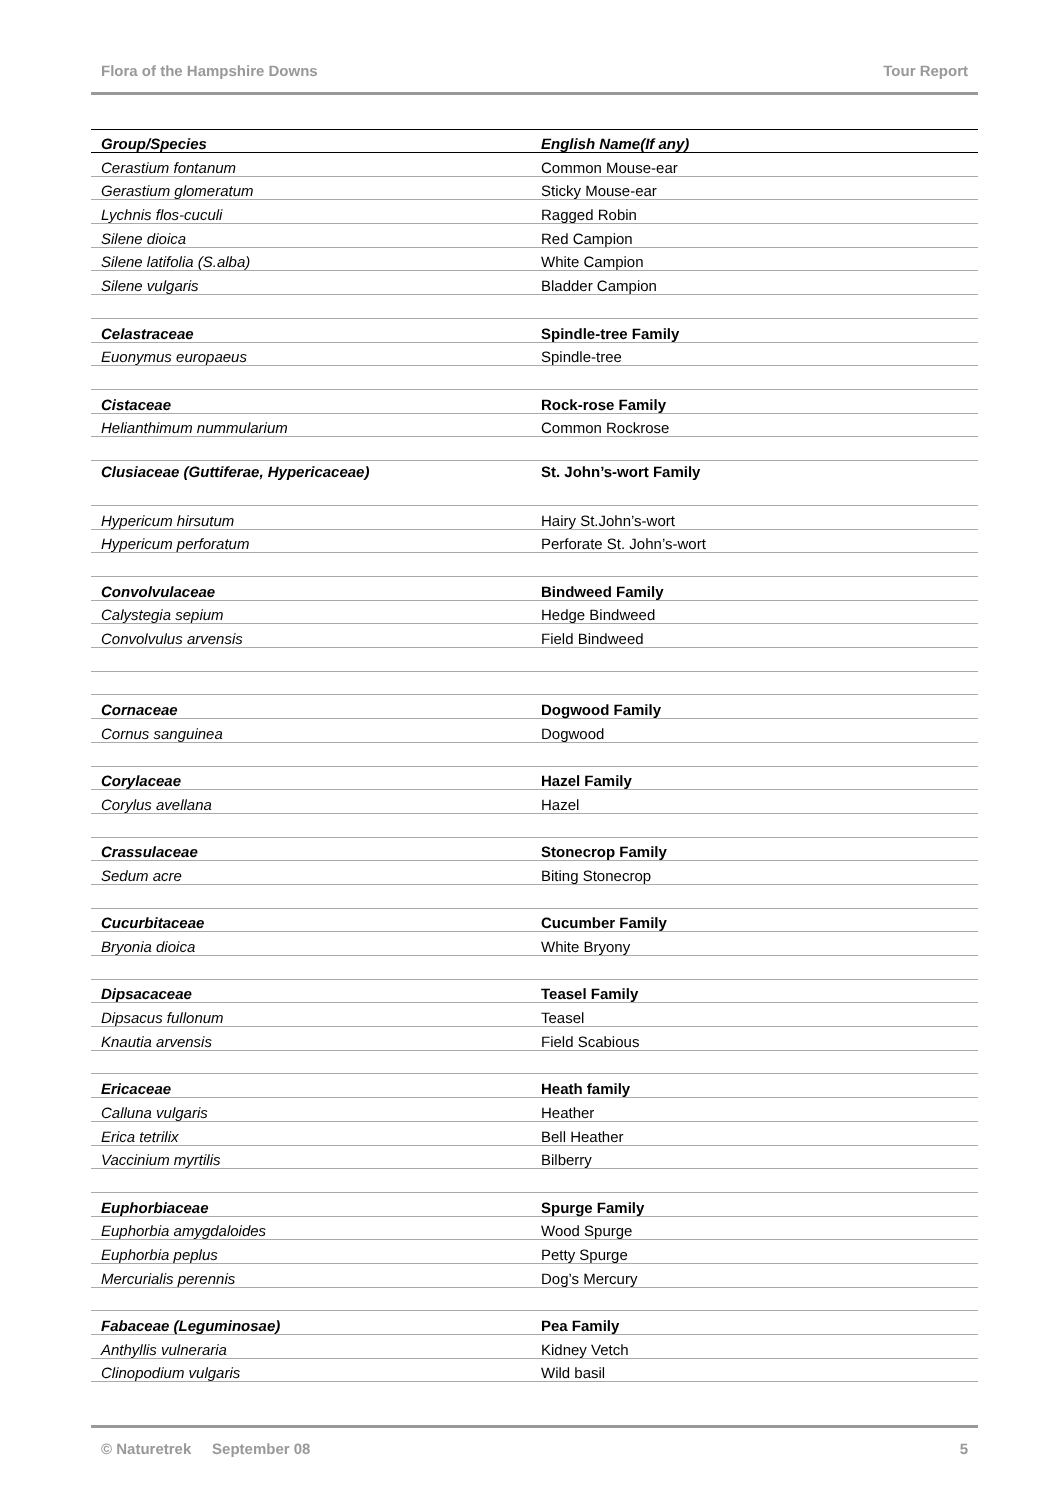Flora of the Hampshire Downs Tour Report
| Group/Species | English Name(If any) |
| --- | --- |
| Cerastium fontanum | Common Mouse-ear |
| Gerastium glomeratum | Sticky Mouse-ear |
| Lychnis flos-cuculi | Ragged Robin |
| Silene dioica | Red Campion |
| Silene latifolia (S.alba) | White Campion |
| Silene vulgaris | Bladder Campion |
| Celastraceae | Spindle-tree Family |
| Euonymus europaeus | Spindle-tree |
| Cistaceae | Rock-rose Family |
| Helianthimum nummularium | Common Rockrose |
| Clusiaceae (Guttiferae, Hypericaceae) | St. John’s-wort Family |
| Hypericum hirsutum | Hairy St.John’s-wort |
| Hypericum perforatum | Perforate St. John’s-wort |
| Convolvulaceae | Bindweed Family |
| Calystegia sepium | Hedge Bindweed |
| Convolvulus arvensis | Field Bindweed |
| Cornaceae | Dogwood Family |
| Cornus sanguinea | Dogwood |
| Corylaceae | Hazel Family |
| Corylus avellana | Hazel |
| Crassulaceae | Stonecrop Family |
| Sedum acre | Biting Stonecrop |
| Cucurbitaceae | Cucumber Family |
| Bryonia dioica | White Bryony |
| Dipsacaceae | Teasel Family |
| Dipsacus fullonum | Teasel |
| Knautia arvensis | Field Scabious |
| Ericaceae | Heath family |
| Calluna vulgaris | Heather |
| Erica tetrilix | Bell Heather |
| Vaccinium myrtilis | Bilberry |
| Euphorbiaceae | Spurge Family |
| Euphorbia amygdaloides | Wood Spurge |
| Euphorbia peplus | Petty Spurge |
| Mercurialis perennis | Dog’s Mercury |
| Fabaceae (Leguminosae) | Pea Family |
| Anthyllis vulneraria | Kidney Vetch |
| Clinopodium vulgaris | Wild basil |
© Naturetrek September 08 5